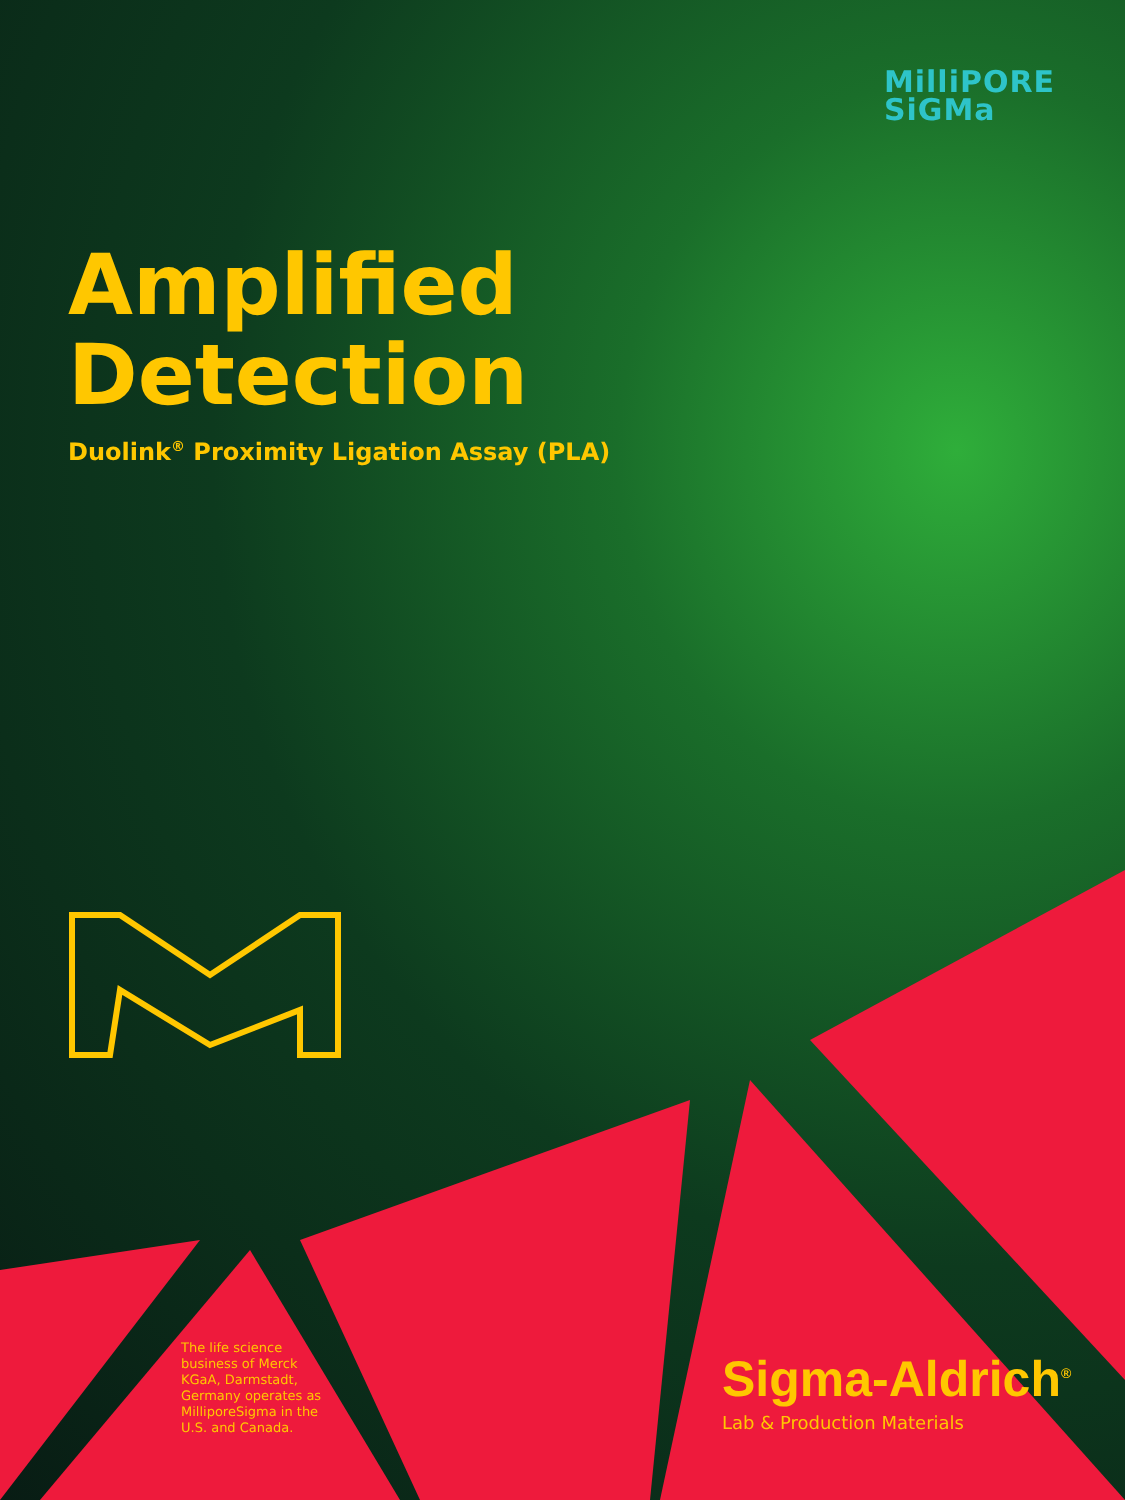MilliPORE
SiGMa
Amplified
Detection
Duolink<sup>®</sup> Proximity Ligation Assay (PLA)
The life science business of Merck KGaA, Darmstadt, Germany operates as MilliporeSigma in the U.S. and Canada.
Sigma-Aldrich<sup>®</sup>
Lab & Production Materials